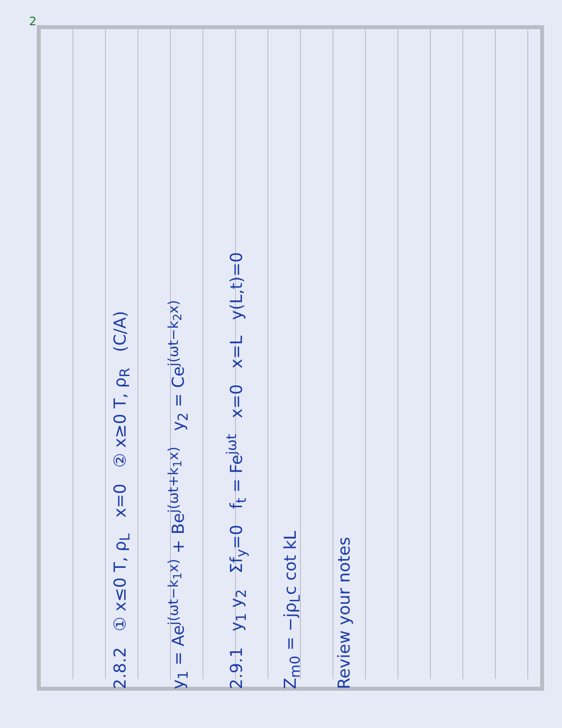2
2.8.2 ① x≤0 T, ρ<sub>L</sub> x=0 ② x≥0 T, ρ<sub>R</sub> (C/A)
y<sub>1</sub> = Ae<sup>j(ωt−k<sub>1</sub>x)</sup> + Be<sup>j(ωt+k<sub>1</sub>x)</sup> y<sub>2</sub> = Ce<sup>j(ωt−k<sub>2</sub>x)</sup>
2.9.1 y<sub>1</sub> y<sub>2</sub> Σf<sub>y</sub>=0 f<sub>t</sub> = Fe<sup>jωt</sup> x=0 x=L y(L,t)=0
Z<sub>m0</sub> = −jρ<sub>L</sub>c cot kL
Review your notes